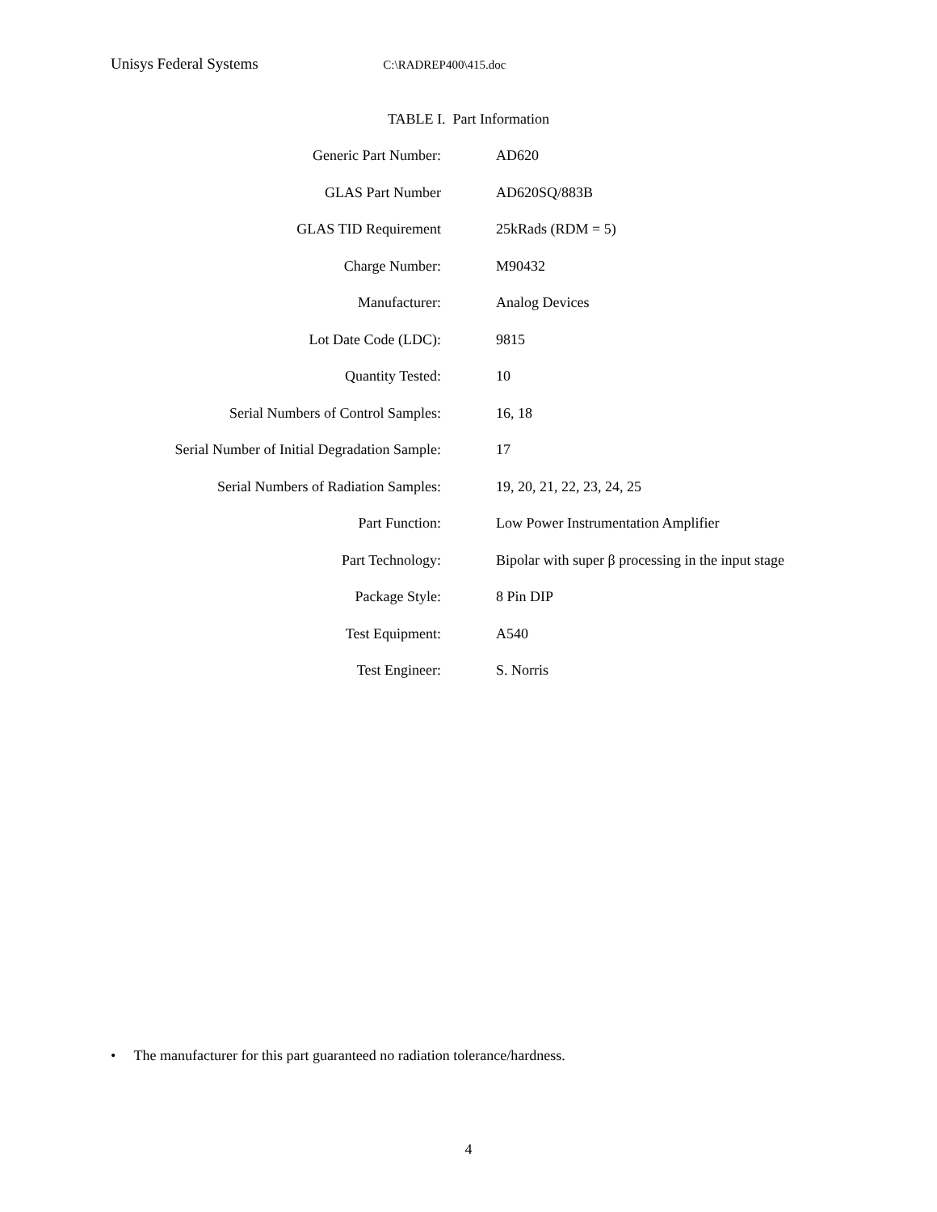Unisys Federal Systems C:\RADREP400\415.doc
TABLE I. Part Information
| Generic Part Number: | AD620 |
| GLAS Part Number | AD620SQ/883B |
| GLAS TID Requirement | 25kRads (RDM = 5) |
| Charge Number: | M90432 |
| Manufacturer: | Analog Devices |
| Lot Date Code (LDC): | 9815 |
| Quantity Tested: | 10 |
| Serial Numbers of Control Samples: | 16, 18 |
| Serial Number of Initial Degradation Sample: | 17 |
| Serial Numbers of Radiation Samples: | 19, 20, 21, 22, 23, 24, 25 |
| Part Function: | Low Power Instrumentation Amplifier |
| Part Technology: | Bipolar with super β processing in the input stage |
| Package Style: | 8 Pin DIP |
| Test Equipment: | A540 |
| Test Engineer: | S. Norris |
• The manufacturer for this part guaranteed no radiation tolerance/hardness.
4